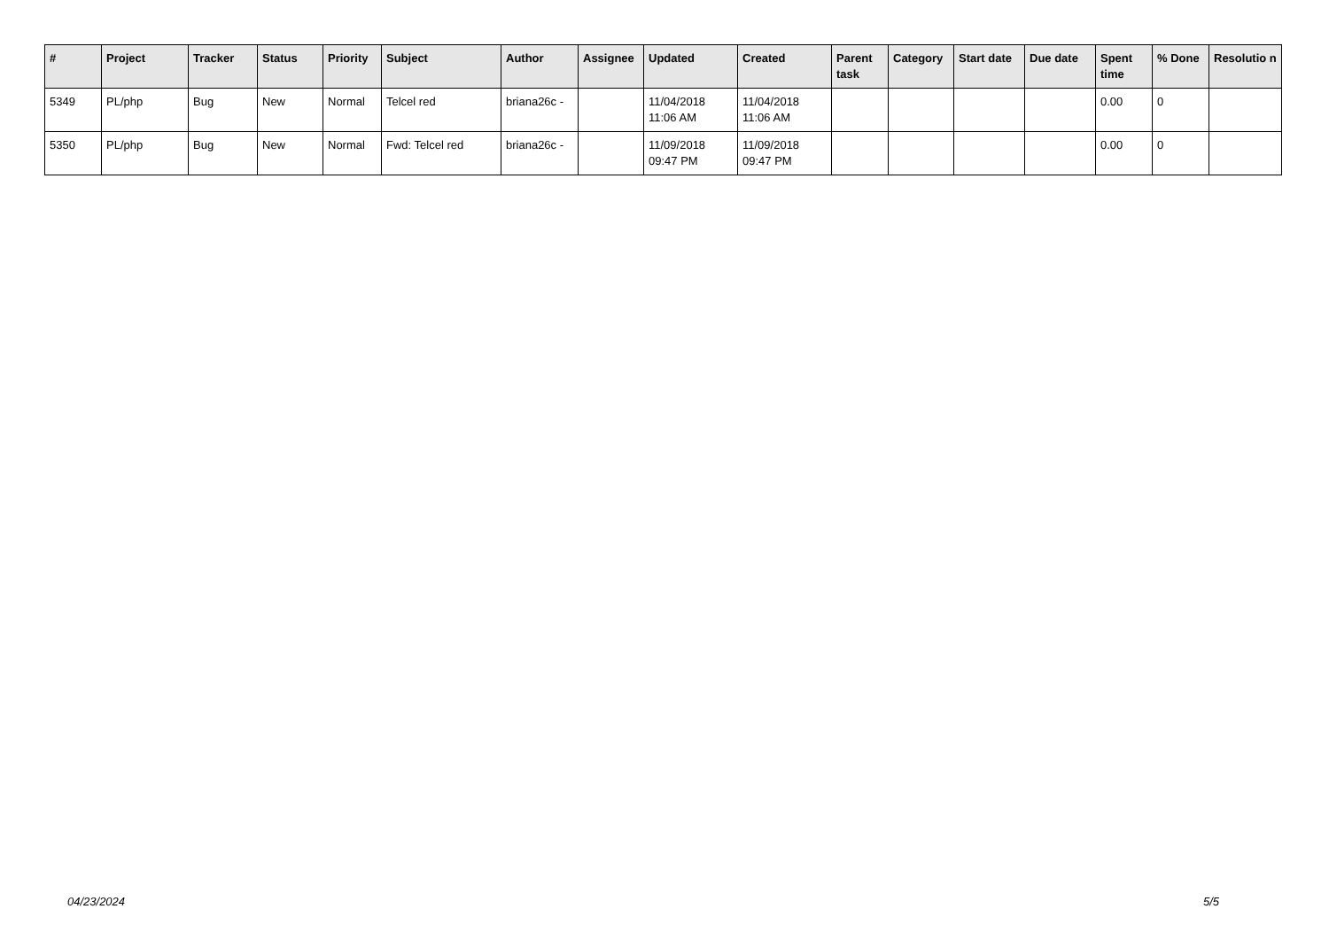| # | Project | Tracker | Status | Priority | Subject | Author | Assignee | Updated | Created | Parent task | Category | Start date | Due date | Spent time | % Done | Resolutio n |
| --- | --- | --- | --- | --- | --- | --- | --- | --- | --- | --- | --- | --- | --- | --- | --- | --- |
| 5349 | PL/php | Bug | New | Normal | Telcel red | briana26c - | | 11/04/2018 11:06 AM | 11/04/2018 11:06 AM | | | | | 0.00 | 0 | |
| 5350 | PL/php | Bug | New | Normal | Fwd: Telcel red | briana26c - | | 11/09/2018 09:47 PM | 11/09/2018 09:47 PM | | | | | 0.00 | 0 | |
04/23/2024 5/5